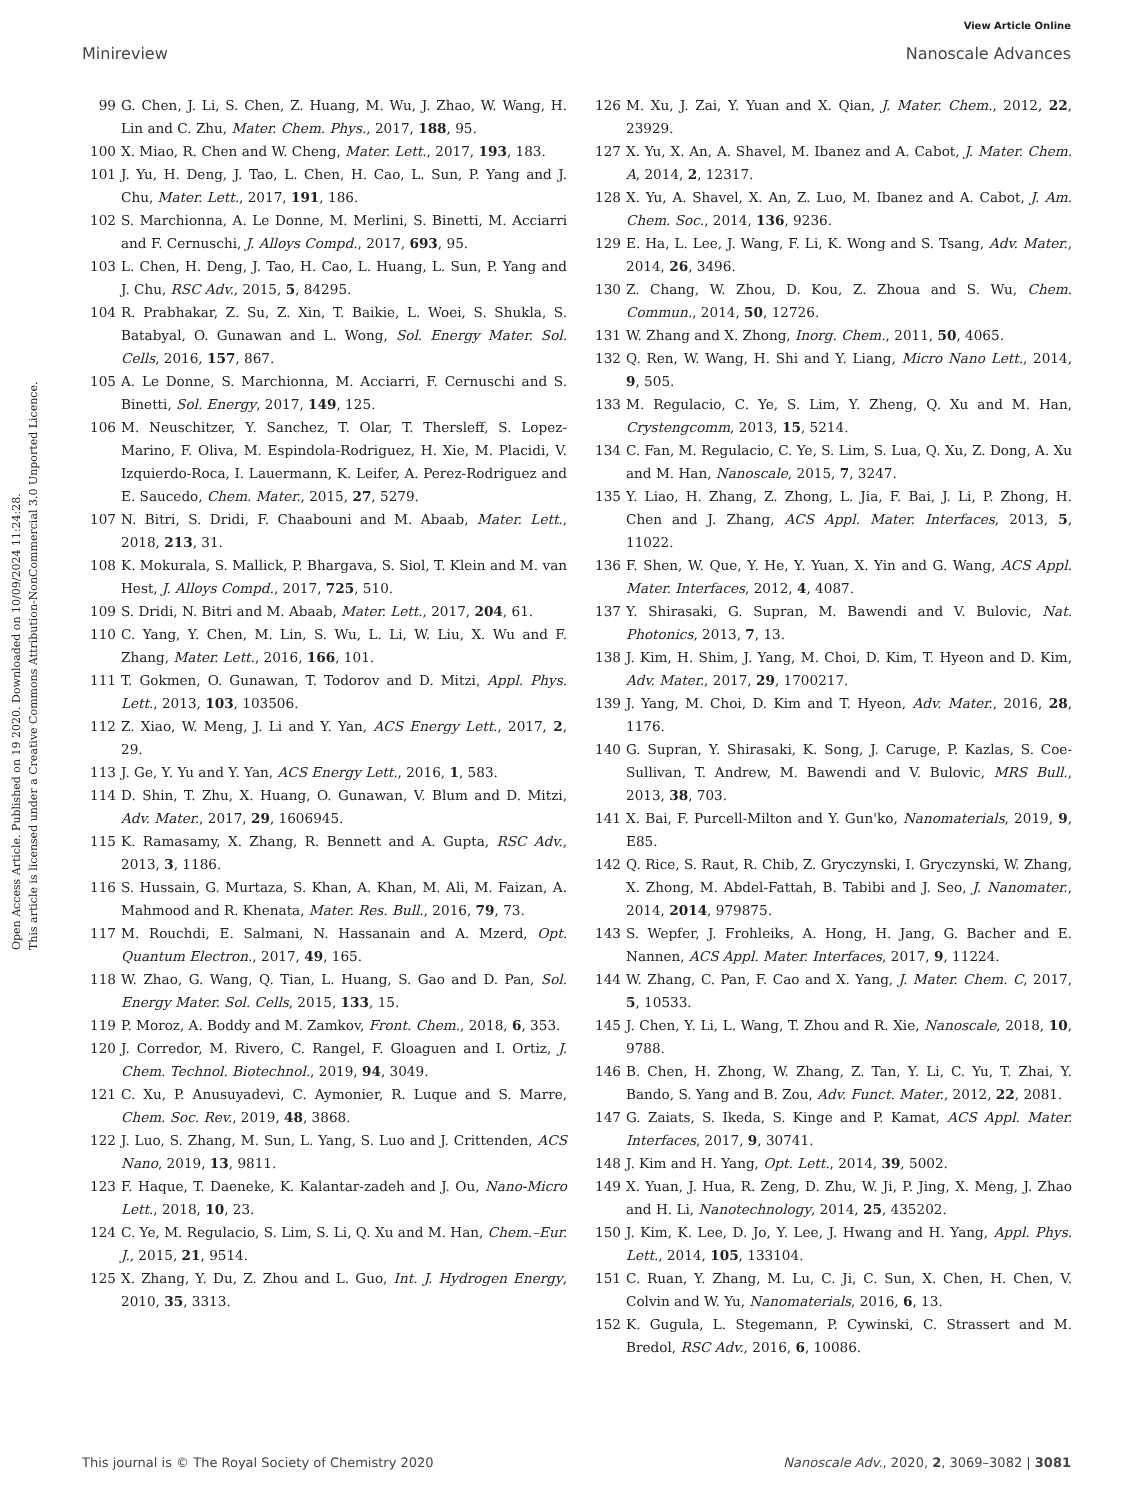View Article Online
Minireview Nanoscale Advances
Open Access Article. Published on 19 2020. Downloaded on 10/09/2024 11:24:28.
This article is licensed under a Creative Commons Attribution-NonCommercial 3.0 Unported Licence.
99 G. Chen, J. Li, S. Chen, Z. Huang, M. Wu, J. Zhao, W. Wang, H. Lin and C. Zhu, Mater. Chem. Phys., 2017, 188, 95.
100 X. Miao, R. Chen and W. Cheng, Mater. Lett., 2017, 193, 183.
101 J. Yu, H. Deng, J. Tao, L. Chen, H. Cao, L. Sun, P. Yang and J. Chu, Mater. Lett., 2017, 191, 186.
102 S. Marchionna, A. Le Donne, M. Merlini, S. Binetti, M. Acciarri and F. Cernuschi, J. Alloys Compd., 2017, 693, 95.
103 L. Chen, H. Deng, J. Tao, H. Cao, L. Huang, L. Sun, P. Yang and J. Chu, RSC Adv., 2015, 5, 84295.
104 R. Prabhakar, Z. Su, Z. Xin, T. Baikie, L. Woei, S. Shukla, S. Batabyal, O. Gunawan and L. Wong, Sol. Energy Mater. Sol. Cells, 2016, 157, 867.
105 A. Le Donne, S. Marchionna, M. Acciarri, F. Cernuschi and S. Binetti, Sol. Energy, 2017, 149, 125.
106 M. Neuschitzer, Y. Sanchez, T. Olar, T. Thersleff, S. Lopez-Marino, F. Oliva, M. Espindola-Rodriguez, H. Xie, M. Placidi, V. Izquierdo-Roca, I. Lauermann, K. Leifer, A. Perez-Rodriguez and E. Saucedo, Chem. Mater., 2015, 27, 5279.
107 N. Bitri, S. Dridi, F. Chaabouni and M. Abaab, Mater. Lett., 2018, 213, 31.
108 K. Mokurala, S. Mallick, P. Bhargava, S. Siol, T. Klein and M. van Hest, J. Alloys Compd., 2017, 725, 510.
109 S. Dridi, N. Bitri and M. Abaab, Mater. Lett., 2017, 204, 61.
110 C. Yang, Y. Chen, M. Lin, S. Wu, L. Li, W. Liu, X. Wu and F. Zhang, Mater. Lett., 2016, 166, 101.
111 T. Gokmen, O. Gunawan, T. Todorov and D. Mitzi, Appl. Phys. Lett., 2013, 103, 103506.
112 Z. Xiao, W. Meng, J. Li and Y. Yan, ACS Energy Lett., 2017, 2, 29.
113 J. Ge, Y. Yu and Y. Yan, ACS Energy Lett., 2016, 1, 583.
114 D. Shin, T. Zhu, X. Huang, O. Gunawan, V. Blum and D. Mitzi, Adv. Mater., 2017, 29, 1606945.
115 K. Ramasamy, X. Zhang, R. Bennett and A. Gupta, RSC Adv., 2013, 3, 1186.
116 S. Hussain, G. Murtaza, S. Khan, A. Khan, M. Ali, M. Faizan, A. Mahmood and R. Khenata, Mater. Res. Bull., 2016, 79, 73.
117 M. Rouchdi, E. Salmani, N. Hassanain and A. Mzerd, Opt. Quantum Electron., 2017, 49, 165.
118 W. Zhao, G. Wang, Q. Tian, L. Huang, S. Gao and D. Pan, Sol. Energy Mater. Sol. Cells, 2015, 133, 15.
119 P. Moroz, A. Boddy and M. Zamkov, Front. Chem., 2018, 6, 353.
120 J. Corredor, M. Rivero, C. Rangel, F. Gloaguen and I. Ortiz, J. Chem. Technol. Biotechnol., 2019, 94, 3049.
121 C. Xu, P. Anusuyadevi, C. Aymonier, R. Luque and S. Marre, Chem. Soc. Rev., 2019, 48, 3868.
122 J. Luo, S. Zhang, M. Sun, L. Yang, S. Luo and J. Crittenden, ACS Nano, 2019, 13, 9811.
123 F. Haque, T. Daeneke, K. Kalantar-zadeh and J. Ou, Nano-Micro Lett., 2018, 10, 23.
124 C. Ye, M. Regulacio, S. Lim, S. Li, Q. Xu and M. Han, Chem.–Eur. J., 2015, 21, 9514.
125 X. Zhang, Y. Du, Z. Zhou and L. Guo, Int. J. Hydrogen Energy, 2010, 35, 3313.
126 M. Xu, J. Zai, Y. Yuan and X. Qian, J. Mater. Chem., 2012, 22, 23929.
127 X. Yu, X. An, A. Shavel, M. Ibanez and A. Cabot, J. Mater. Chem. A, 2014, 2, 12317.
128 X. Yu, A. Shavel, X. An, Z. Luo, M. Ibanez and A. Cabot, J. Am. Chem. Soc., 2014, 136, 9236.
129 E. Ha, L. Lee, J. Wang, F. Li, K. Wong and S. Tsang, Adv. Mater., 2014, 26, 3496.
130 Z. Chang, W. Zhou, D. Kou, Z. Zhoua and S. Wu, Chem. Commun., 2014, 50, 12726.
131 W. Zhang and X. Zhong, Inorg. Chem., 2011, 50, 4065.
132 Q. Ren, W. Wang, H. Shi and Y. Liang, Micro Nano Lett., 2014, 9, 505.
133 M. Regulacio, C. Ye, S. Lim, Y. Zheng, Q. Xu and M. Han, Crystengcomm, 2013, 15, 5214.
134 C. Fan, M. Regulacio, C. Ye, S. Lim, S. Lua, Q. Xu, Z. Dong, A. Xu and M. Han, Nanoscale, 2015, 7, 3247.
135 Y. Liao, H. Zhang, Z. Zhong, L. Jia, F. Bai, J. Li, P. Zhong, H. Chen and J. Zhang, ACS Appl. Mater. Interfaces, 2013, 5, 11022.
136 F. Shen, W. Que, Y. He, Y. Yuan, X. Yin and G. Wang, ACS Appl. Mater. Interfaces, 2012, 4, 4087.
137 Y. Shirasaki, G. Supran, M. Bawendi and V. Bulovic, Nat. Photonics, 2013, 7, 13.
138 J. Kim, H. Shim, J. Yang, M. Choi, D. Kim, T. Hyeon and D. Kim, Adv. Mater., 2017, 29, 1700217.
139 J. Yang, M. Choi, D. Kim and T. Hyeon, Adv. Mater., 2016, 28, 1176.
140 G. Supran, Y. Shirasaki, K. Song, J. Caruge, P. Kazlas, S. Coe-Sullivan, T. Andrew, M. Bawendi and V. Bulovic, MRS Bull., 2013, 38, 703.
141 X. Bai, F. Purcell-Milton and Y. Gun'ko, Nanomaterials, 2019, 9, E85.
142 Q. Rice, S. Raut, R. Chib, Z. Gryczynski, I. Gryczynski, W. Zhang, X. Zhong, M. Abdel-Fattah, B. Tabibi and J. Seo, J. Nanomater., 2014, 2014, 979875.
143 S. Wepfer, J. Frohleiks, A. Hong, H. Jang, G. Bacher and E. Nannen, ACS Appl. Mater. Interfaces, 2017, 9, 11224.
144 W. Zhang, C. Pan, F. Cao and X. Yang, J. Mater. Chem. C, 2017, 5, 10533.
145 J. Chen, Y. Li, L. Wang, T. Zhou and R. Xie, Nanoscale, 2018, 10, 9788.
146 B. Chen, H. Zhong, W. Zhang, Z. Tan, Y. Li, C. Yu, T. Zhai, Y. Bando, S. Yang and B. Zou, Adv. Funct. Mater., 2012, 22, 2081.
147 G. Zaiats, S. Ikeda, S. Kinge and P. Kamat, ACS Appl. Mater. Interfaces, 2017, 9, 30741.
148 J. Kim and H. Yang, Opt. Lett., 2014, 39, 5002.
149 X. Yuan, J. Hua, R. Zeng, D. Zhu, W. Ji, P. Jing, X. Meng, J. Zhao and H. Li, Nanotechnology, 2014, 25, 435202.
150 J. Kim, K. Lee, D. Jo, Y. Lee, J. Hwang and H. Yang, Appl. Phys. Lett., 2014, 105, 133104.
151 C. Ruan, Y. Zhang, M. Lu, C. Ji, C. Sun, X. Chen, H. Chen, V. Colvin and W. Yu, Nanomaterials, 2016, 6, 13.
152 K. Gugula, L. Stegemann, P. Cywinski, C. Strassert and M. Bredol, RSC Adv., 2016, 6, 10086.
This journal is © The Royal Society of Chemistry 2020 Nanoscale Adv., 2020, 2, 3069–3082 | 3081